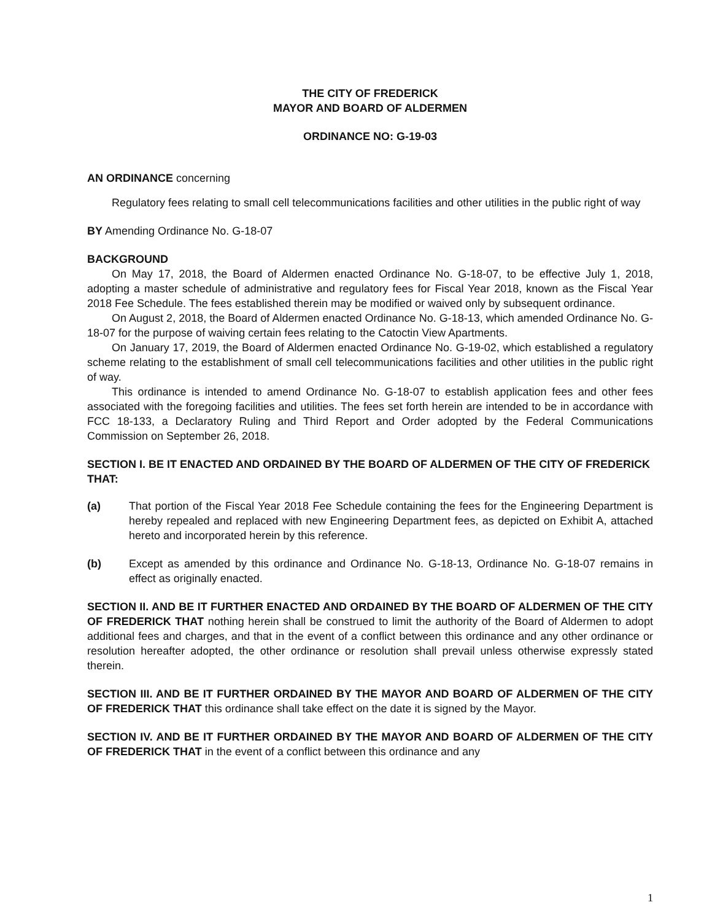THE CITY OF FREDERICK
MAYOR AND BOARD OF ALDERMEN
ORDINANCE NO: G-19-03
AN ORDINANCE concerning
Regulatory fees relating to small cell telecommunications facilities and other utilities in the public right of way
BY Amending Ordinance No. G-18-07
BACKGROUND
On May 17, 2018, the Board of Aldermen enacted Ordinance No. G-18-07, to be effective July 1, 2018, adopting a master schedule of administrative and regulatory fees for Fiscal Year 2018, known as the Fiscal Year 2018 Fee Schedule. The fees established therein may be modified or waived only by subsequent ordinance.
On August 2, 2018, the Board of Aldermen enacted Ordinance No. G-18-13, which amended Ordinance No. G-18-07 for the purpose of waiving certain fees relating to the Catoctin View Apartments.
On January 17, 2019, the Board of Aldermen enacted Ordinance No. G-19-02, which established a regulatory scheme relating to the establishment of small cell telecommunications facilities and other utilities in the public right of way.
This ordinance is intended to amend Ordinance No. G-18-07 to establish application fees and other fees associated with the foregoing facilities and utilities. The fees set forth herein are intended to be in accordance with FCC 18-133, a Declaratory Ruling and Third Report and Order adopted by the Federal Communications Commission on September 26, 2018.
SECTION I. BE IT ENACTED AND ORDAINED BY THE BOARD OF ALDERMEN OF THE CITY OF FREDERICK THAT:
(a) That portion of the Fiscal Year 2018 Fee Schedule containing the fees for the Engineering Department is hereby repealed and replaced with new Engineering Department fees, as depicted on Exhibit A, attached hereto and incorporated herein by this reference.
(b) Except as amended by this ordinance and Ordinance No. G-18-13, Ordinance No. G-18-07 remains in effect as originally enacted.
SECTION II. AND BE IT FURTHER ENACTED AND ORDAINED BY THE BOARD OF ALDERMEN OF THE CITY OF FREDERICK THAT nothing herein shall be construed to limit the authority of the Board of Aldermen to adopt additional fees and charges, and that in the event of a conflict between this ordinance and any other ordinance or resolution hereafter adopted, the other ordinance or resolution shall prevail unless otherwise expressly stated therein.
SECTION III. AND BE IT FURTHER ORDAINED BY THE MAYOR AND BOARD OF ALDERMEN OF THE CITY OF FREDERICK THAT this ordinance shall take effect on the date it is signed by the Mayor.
SECTION IV. AND BE IT FURTHER ORDAINED BY THE MAYOR AND BOARD OF ALDERMEN OF THE CITY OF FREDERICK THAT in the event of a conflict between this ordinance and any
1